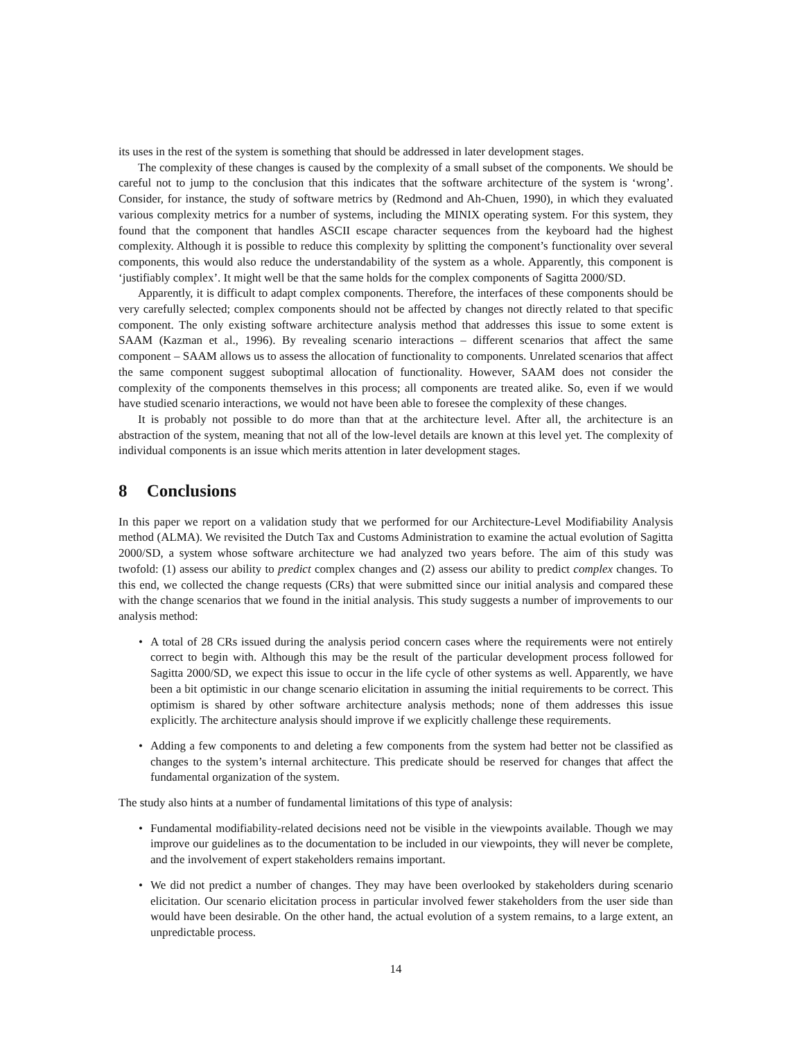its uses in the rest of the system is something that should be addressed in later development stages.
The complexity of these changes is caused by the complexity of a small subset of the components. We should be careful not to jump to the conclusion that this indicates that the software architecture of the system is ‘wrong’. Consider, for instance, the study of software metrics by (Redmond and Ah-Chuen, 1990), in which they evaluated various complexity metrics for a number of systems, including the MINIX operating system. For this system, they found that the component that handles ASCII escape character sequences from the keyboard had the highest complexity. Although it is possible to reduce this complexity by splitting the component’s functionality over several components, this would also reduce the understandability of the system as a whole. Apparently, this component is ‘justifiably complex’. It might well be that the same holds for the complex components of Sagitta 2000/SD.
Apparently, it is difficult to adapt complex components. Therefore, the interfaces of these components should be very carefully selected; complex components should not be affected by changes not directly related to that specific component. The only existing software architecture analysis method that addresses this issue to some extent is SAAM (Kazman et al., 1996). By revealing scenario interactions – different scenarios that affect the same component – SAAM allows us to assess the allocation of functionality to components. Unrelated scenarios that affect the same component suggest suboptimal allocation of functionality. However, SAAM does not consider the complexity of the components themselves in this process; all components are treated alike. So, even if we would have studied scenario interactions, we would not have been able to foresee the complexity of these changes.
It is probably not possible to do more than that at the architecture level. After all, the architecture is an abstraction of the system, meaning that not all of the low-level details are known at this level yet. The complexity of individual components is an issue which merits attention in later development stages.
8 Conclusions
In this paper we report on a validation study that we performed for our Architecture-Level Modifiability Analysis method (ALMA). We revisited the Dutch Tax and Customs Administration to examine the actual evolution of Sagitta 2000/SD, a system whose software architecture we had analyzed two years before. The aim of this study was twofold: (1) assess our ability to predict complex changes and (2) assess our ability to predict complex changes. To this end, we collected the change requests (CRs) that were submitted since our initial analysis and compared these with the change scenarios that we found in the initial analysis. This study suggests a number of improvements to our analysis method:
• A total of 28 CRs issued during the analysis period concern cases where the requirements were not entirely correct to begin with. Although this may be the result of the particular development process followed for Sagitta 2000/SD, we expect this issue to occur in the life cycle of other systems as well. Apparently, we have been a bit optimistic in our change scenario elicitation in assuming the initial requirements to be correct. This optimism is shared by other software architecture analysis methods; none of them addresses this issue explicitly. The architecture analysis should improve if we explicitly challenge these requirements.
• Adding a few components to and deleting a few components from the system had better not be classified as changes to the system’s internal architecture. This predicate should be reserved for changes that affect the fundamental organization of the system.
The study also hints at a number of fundamental limitations of this type of analysis:
• Fundamental modifiability-related decisions need not be visible in the viewpoints available. Though we may improve our guidelines as to the documentation to be included in our viewpoints, they will never be complete, and the involvement of expert stakeholders remains important.
• We did not predict a number of changes. They may have been overlooked by stakeholders during scenario elicitation. Our scenario elicitation process in particular involved fewer stakeholders from the user side than would have been desirable. On the other hand, the actual evolution of a system remains, to a large extent, an unpredictable process.
14